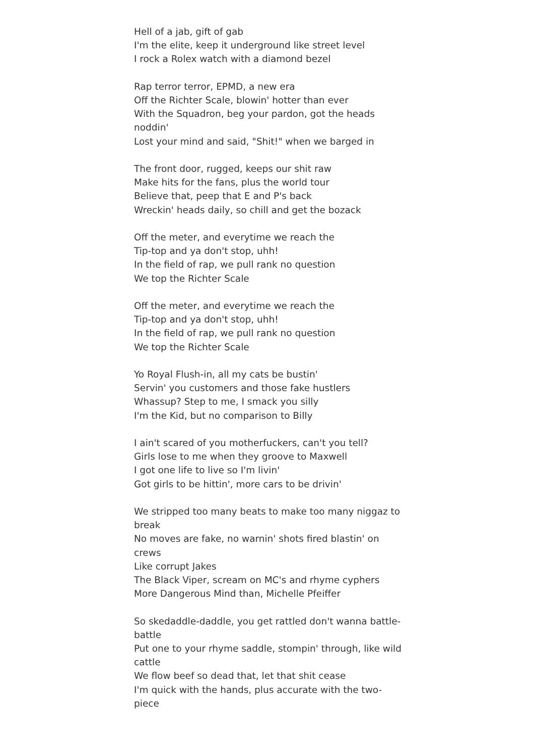Hell of a jab, gift of gab
I'm the elite, keep it underground like street level
I rock a Rolex watch with a diamond bezel
Rap terror terror, EPMD, a new era
Off the Richter Scale, blowin' hotter than ever
With the Squadron, beg your pardon, got the heads noddin'
Lost your mind and said, "Shit!" when we barged in
The front door, rugged, keeps our shit raw
Make hits for the fans, plus the world tour
Believe that, peep that E and P's back
Wreckin' heads daily, so chill and get the bozack
Off the meter, and everytime we reach the
Tip-top and ya don't stop, uhh!
In the field of rap, we pull rank no question
We top the Richter Scale
Off the meter, and everytime we reach the
Tip-top and ya don't stop, uhh!
In the field of rap, we pull rank no question
We top the Richter Scale
Yo Royal Flush-in, all my cats be bustin'
Servin' you customers and those fake hustlers
Whassup? Step to me, I smack you silly
I'm the Kid, but no comparison to Billy
I ain't scared of you motherfuckers, can't you tell?
Girls lose to me when they groove to Maxwell
I got one life to live so I'm livin'
Got girls to be hittin', more cars to be drivin'
We stripped too many beats to make too many niggaz to break
No moves are fake, no warnin' shots fired blastin' on crews
Like corrupt Jakes
The Black Viper, scream on MC's and rhyme cyphers
More Dangerous Mind than, Michelle Pfeiffer
So skedaddle-daddle, you get rattled don't wanna battle-battle
Put one to your rhyme saddle, stompin' through, like wild cattle
We flow beef so dead that, let that shit cease
I'm quick with the hands, plus accurate with the two-piece